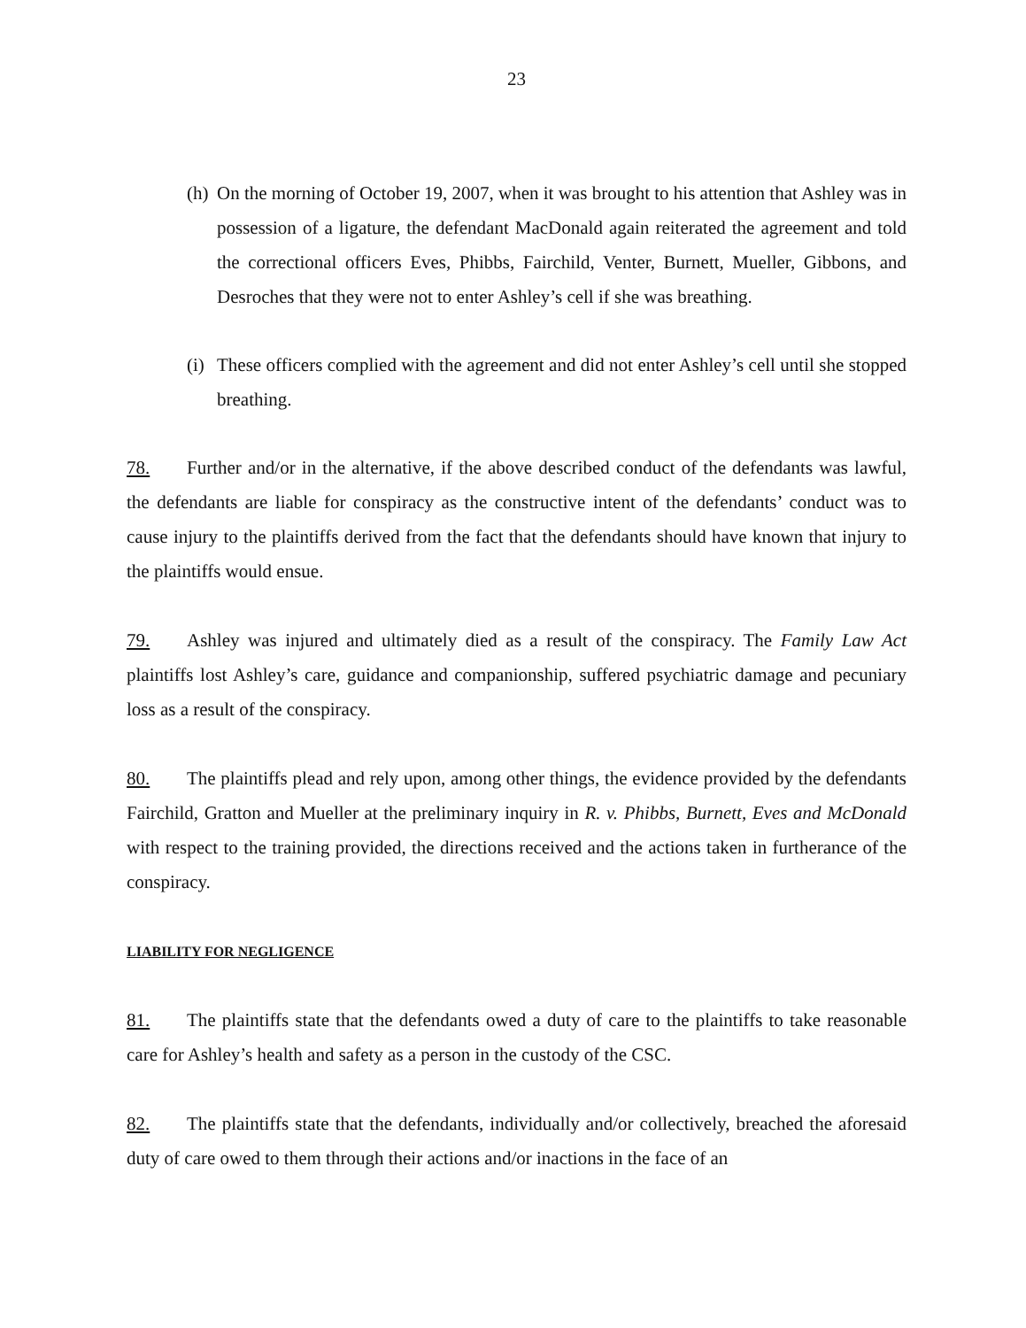23
(h) On the morning of October 19, 2007, when it was brought to his attention that Ashley was in possession of a ligature, the defendant MacDonald again reiterated the agreement and told the correctional officers Eves, Phibbs, Fairchild, Venter, Burnett, Mueller, Gibbons, and Desroches that they were not to enter Ashley’s cell if she was breathing.
(i) These officers complied with the agreement and did not enter Ashley’s cell until she stopped breathing.
78. Further and/or in the alternative, if the above described conduct of the defendants was lawful, the defendants are liable for conspiracy as the constructive intent of the defendants’ conduct was to cause injury to the plaintiffs derived from the fact that the defendants should have known that injury to the plaintiffs would ensue.
79. Ashley was injured and ultimately died as a result of the conspiracy. The Family Law Act plaintiffs lost Ashley’s care, guidance and companionship, suffered psychiatric damage and pecuniary loss as a result of the conspiracy.
80. The plaintiffs plead and rely upon, among other things, the evidence provided by the defendants Fairchild, Gratton and Mueller at the preliminary inquiry in R. v. Phibbs, Burnett, Eves and McDonald with respect to the training provided, the directions received and the actions taken in furtherance of the conspiracy.
LIABILITY FOR NEGLIGENCE
81. The plaintiffs state that the defendants owed a duty of care to the plaintiffs to take reasonable care for Ashley’s health and safety as a person in the custody of the CSC.
82. The plaintiffs state that the defendants, individually and/or collectively, breached the aforesaid duty of care owed to them through their actions and/or inactions in the face of an